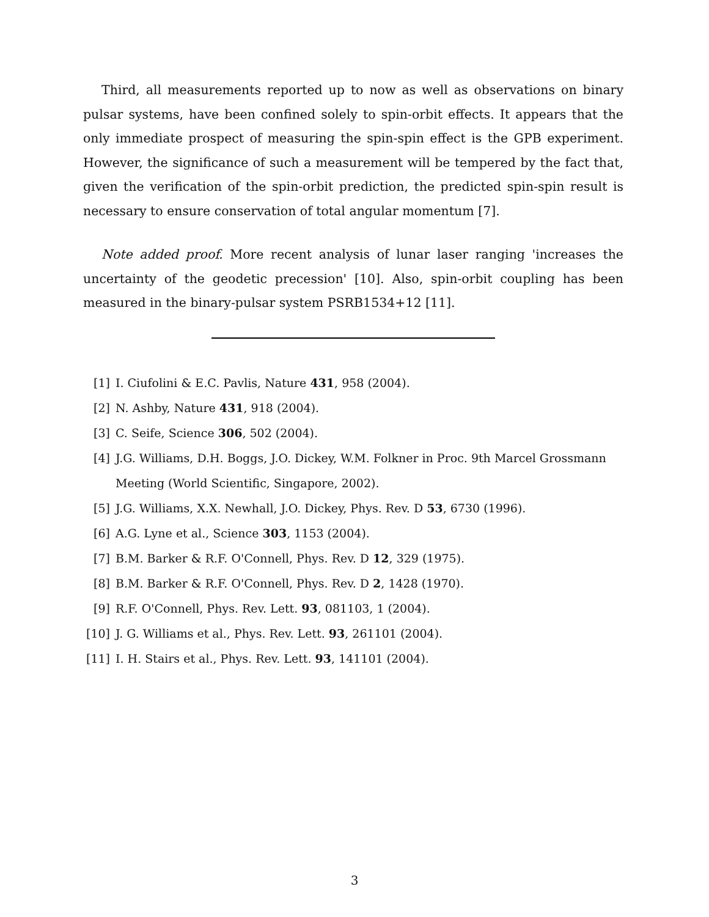Third, all measurements reported up to now as well as observations on binary pulsar systems, have been confined solely to spin-orbit effects. It appears that the only immediate prospect of measuring the spin-spin effect is the GPB experiment. However, the significance of such a measurement will be tempered by the fact that, given the verification of the spin-orbit prediction, the predicted spin-spin result is necessary to ensure conservation of total angular momentum [7].
Note added proof. More recent analysis of lunar laser ranging 'increases the uncertainty of the geodetic precession' [10]. Also, spin-orbit coupling has been measured in the binary-pulsar system PSRB1534+12 [11].
[1] I. Ciufolini & E.C. Pavlis, Nature 431, 958 (2004).
[2] N. Ashby, Nature 431, 918 (2004).
[3] C. Seife, Science 306, 502 (2004).
[4] J.G. Williams, D.H. Boggs, J.O. Dickey, W.M. Folkner in Proc. 9th Marcel Grossmann Meeting (World Scientific, Singapore, 2002).
[5] J.G. Williams, X.X. Newhall, J.O. Dickey, Phys. Rev. D 53, 6730 (1996).
[6] A.G. Lyne et al., Science 303, 1153 (2004).
[7] B.M. Barker & R.F. O'Connell, Phys. Rev. D 12, 329 (1975).
[8] B.M. Barker & R.F. O'Connell, Phys. Rev. D 2, 1428 (1970).
[9] R.F. O'Connell, Phys. Rev. Lett. 93, 081103, 1 (2004).
[10] J. G. Williams et al., Phys. Rev. Lett. 93, 261101 (2004).
[11] I. H. Stairs et al., Phys. Rev. Lett. 93, 141101 (2004).
3